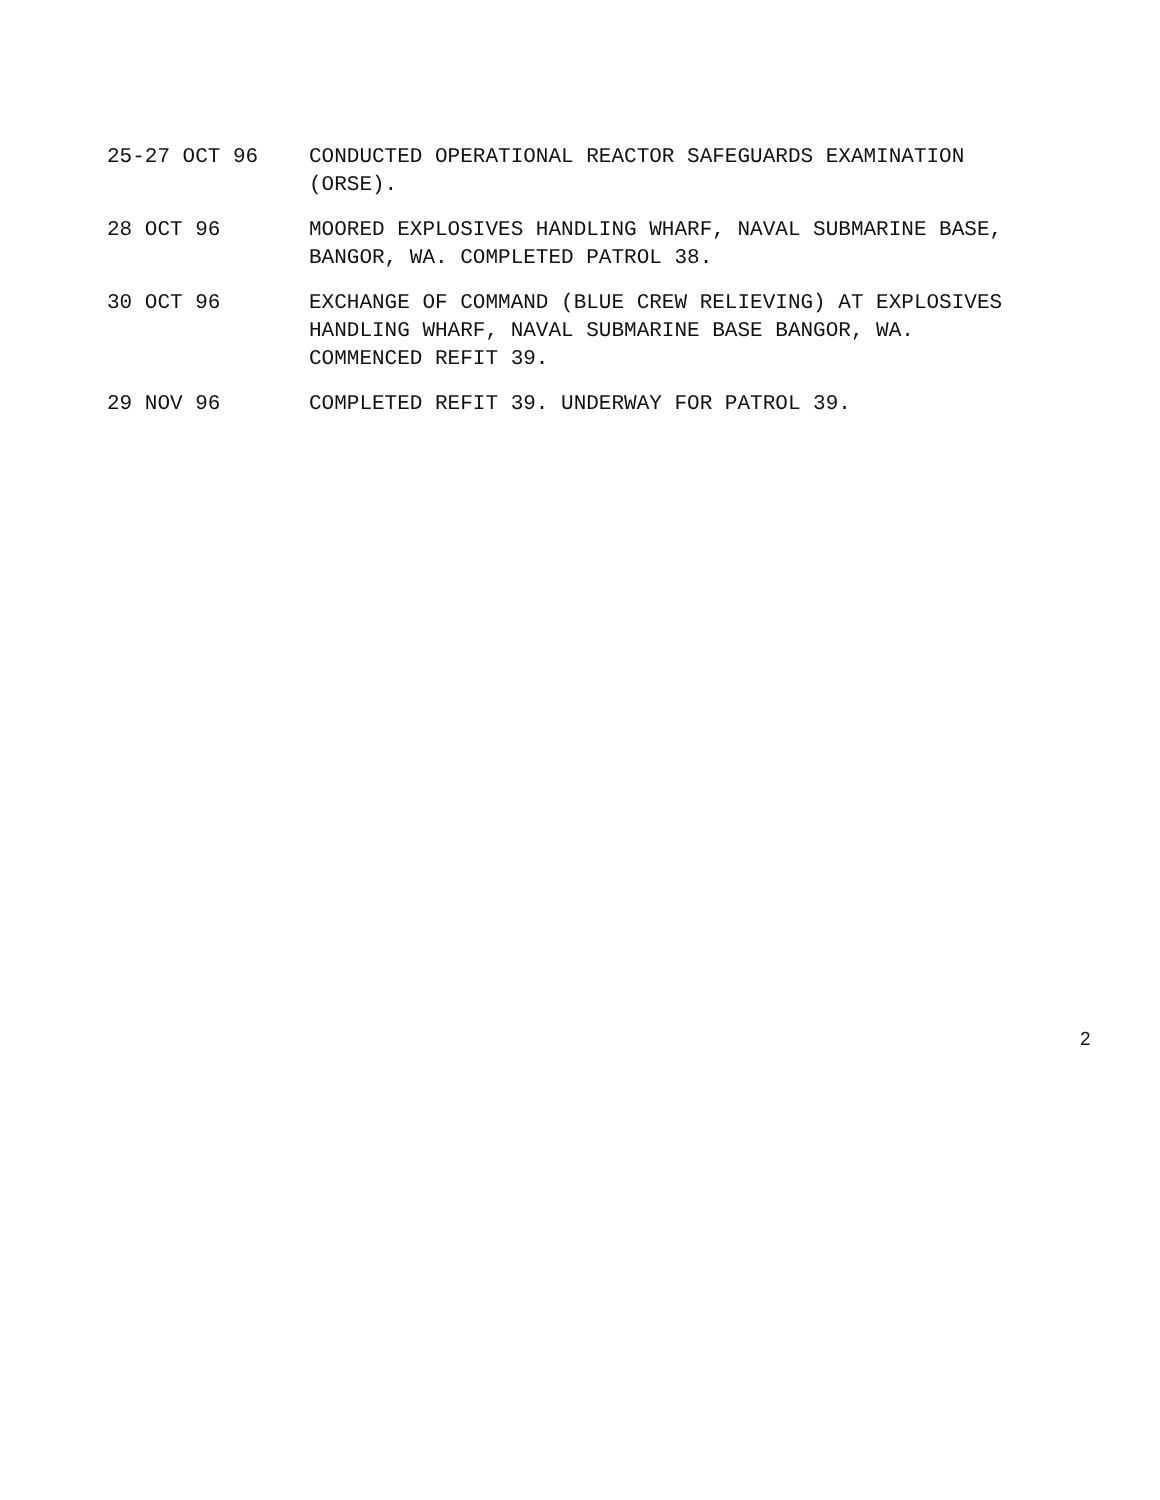25-27 OCT 96 CONDUCTED OPERATIONAL REACTOR SAFEGUARDS EXAMINATION
(ORSE).
28 OCT 96 MOORED EXPLOSIVES HANDLING WHARF, NAVAL SUBMARINE BASE,
BANGOR, WA. COMPLETED PATROL 38.
30 OCT 96 EXCHANGE OF COMMAND (BLUE CREW RELIEVING) AT EXPLOSIVES
HANDLING WHARF, NAVAL SUBMARINE BASE BANGOR, WA.
COMMENCED REFIT 39.
29 NOV 96 COMPLETED REFIT 39. UNDERWAY FOR PATROL 39.
2